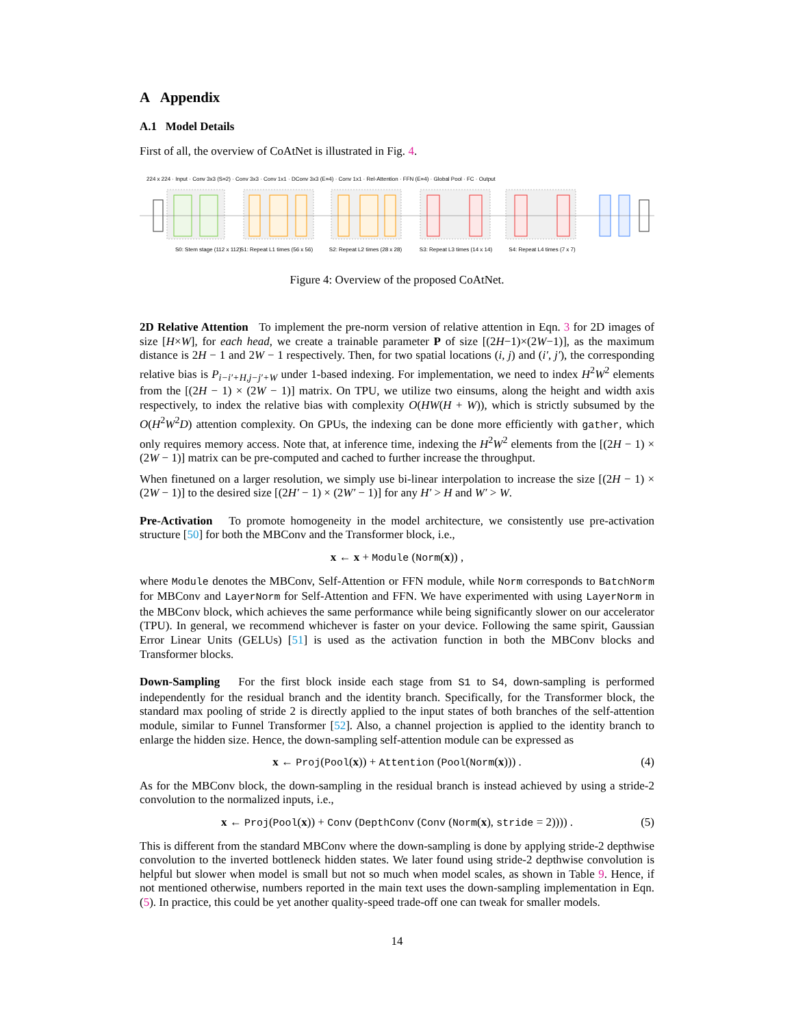A Appendix
A.1 Model Details
First of all, the overview of CoAtNet is illustrated in Fig. 4.
S0: Stem stage (112 x 112)
S1: Repeat L1 times (56 x 56)
S2: Repeat L2 times (28 x 28)
S3: Repeat L3 times (14 x 14)
S4: Repeat L4 times (7 x 7)
224 x 224 · Input · Conv 3x3 (S=2) · Conv 3x3 · Conv 1x1 · DConv 3x3 (E=4) · Conv 1x1 · Rel-Attention · FFN (E=4) · Global Pool · FC · Output
Figure 4: Overview of the proposed CoAtNet.
2D Relative Attention To implement the pre-norm version of relative attention in Eqn. 3 for 2D images of size [H×W], for each head, we create a trainable parameter P of size [(2H−1)×(2W−1)], as the maximum distance is 2H − 1 and 2W − 1 respectively. Then, for two spatial locations (i, j) and (i′, j′), the corresponding relative bias is P<sub>i−i′+H,j−j′+W</sub> under 1-based indexing. For implementation, we need to index H<sup>2</sup>W<sup>2</sup> elements from the [(2H − 1) × (2W − 1)] matrix. On TPU, we utilize two einsums, along the height and width axis respectively, to index the relative bias with complexity O(HW(H + W)), which is strictly subsumed by the O(H<sup>2</sup>W<sup>2</sup>D) attention complexity. On GPUs, the indexing can be done more efficiently with gather, which only requires memory access. Note that, at inference time, indexing the H<sup>2</sup>W<sup>2</sup> elements from the [(2H − 1) × (2W − 1)] matrix can be pre-computed and cached to further increase the throughput.
When finetuned on a larger resolution, we simply use bi-linear interpolation to increase the size [(2H − 1) × (2W − 1)] to the desired size [(2H′ − 1) × (2W′ − 1)] for any H′ > H and W′ > W.
Pre-Activation To promote homogeneity in the model architecture, we consistently use pre-activation structure [50] for both the MBConv and the Transformer block, i.e.,
x ← x + Module (Norm(x)) ,
where Module denotes the MBConv, Self-Attention or FFN module, while Norm corresponds to BatchNorm for MBConv and LayerNorm for Self-Attention and FFN. We have experimented with using LayerNorm in the MBConv block, which achieves the same performance while being significantly slower on our accelerator (TPU). In general, we recommend whichever is faster on your device. Following the same spirit, Gaussian Error Linear Units (GELUs) [51] is used as the activation function in both the MBConv blocks and Transformer blocks.
Down-Sampling For the first block inside each stage from S1 to S4, down-sampling is performed independently for the residual branch and the identity branch. Specifically, for the Transformer block, the standard max pooling of stride 2 is directly applied to the input states of both branches of the self-attention module, similar to Funnel Transformer [52]. Also, a channel projection is applied to the identity branch to enlarge the hidden size. Hence, the down-sampling self-attention module can be expressed as
x ← Proj(Pool(x)) + Attention (Pool(Norm(x))) . (4)
As for the MBConv block, the down-sampling in the residual branch is instead achieved by using a stride-2 convolution to the normalized inputs, i.e.,
x ← Proj(Pool(x)) + Conv (DepthConv (Conv (Norm(x), stride = 2)))) . (5)
This is different from the standard MBConv where the down-sampling is done by applying stride-2 depthwise convolution to the inverted bottleneck hidden states. We later found using stride-2 depthwise convolution is helpful but slower when model is small but not so much when model scales, as shown in Table 9. Hence, if not mentioned otherwise, numbers reported in the main text uses the down-sampling implementation in Eqn. (5). In practice, this could be yet another quality-speed trade-off one can tweak for smaller models.
14